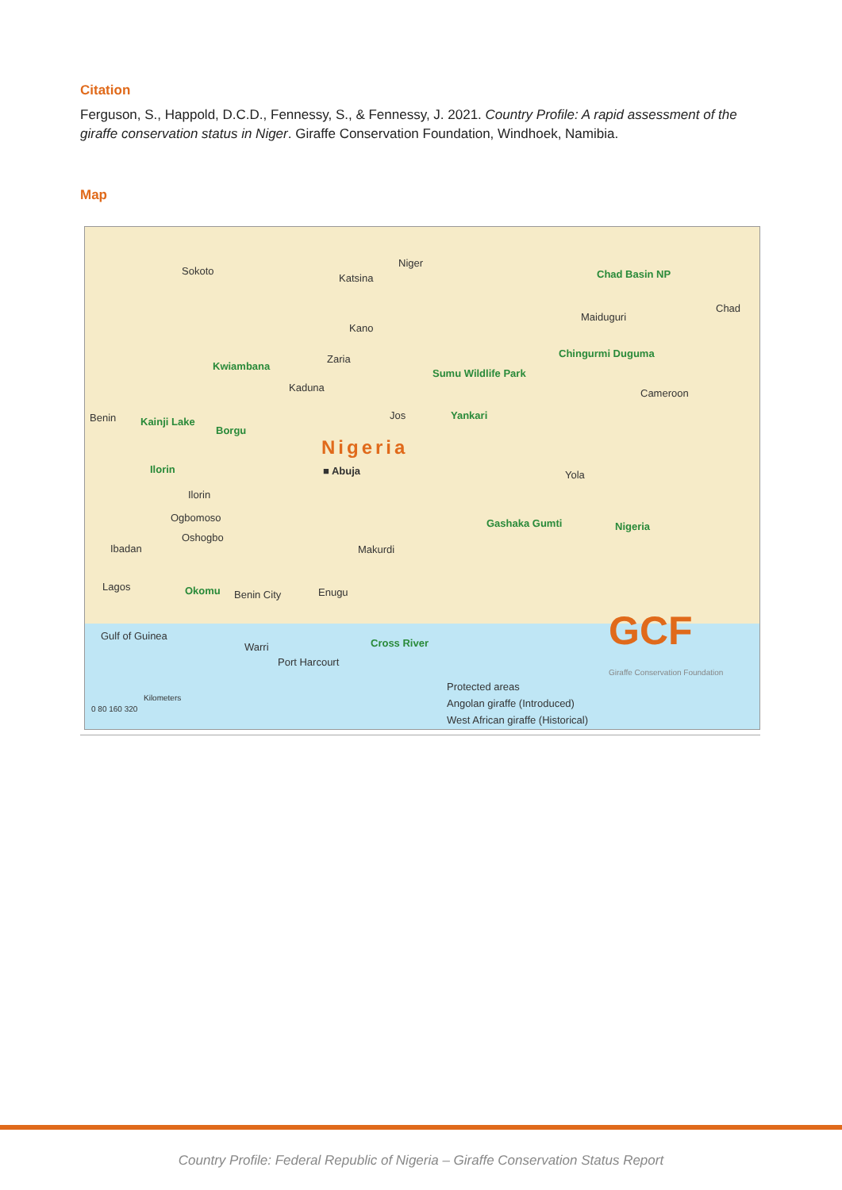Citation
Ferguson, S., Happold, D.C.D., Fennessy, S., & Fennessy, J. 2021. Country Profile: A rapid assessment of the giraffe conservation status in Niger. Giraffe Conservation Foundation, Windhoek, Namibia.
Map
Sokoto
Niger
Katsina Chad Basin NP
Chad
Maiduguri
Kano
Chingurmi Duguma
Kwiambana
Zaria
Sumu Wildlife Park
Kaduna Cameroon
Benin Kainji Lake
Jos Yankari
Borgu
Nigeria
Ilorin ■ Abuja Yola
Ilorin
Ogbomoso Gashaka Gumti Nigeria
Oshogbo
Ibadan Makurdi
Lagos Okomu Benin City Enugu
Gulf of Guinea
Warri Cross River
Port Harcourt
GCF
Giraffe Conservation Foundation
Kilometers
0 80 160 320
Protected areas
Angolan giraffe (Introduced)
West African giraffe (Historical)
Country Profile: Federal Republic of Nigeria – Giraffe Conservation Status Report